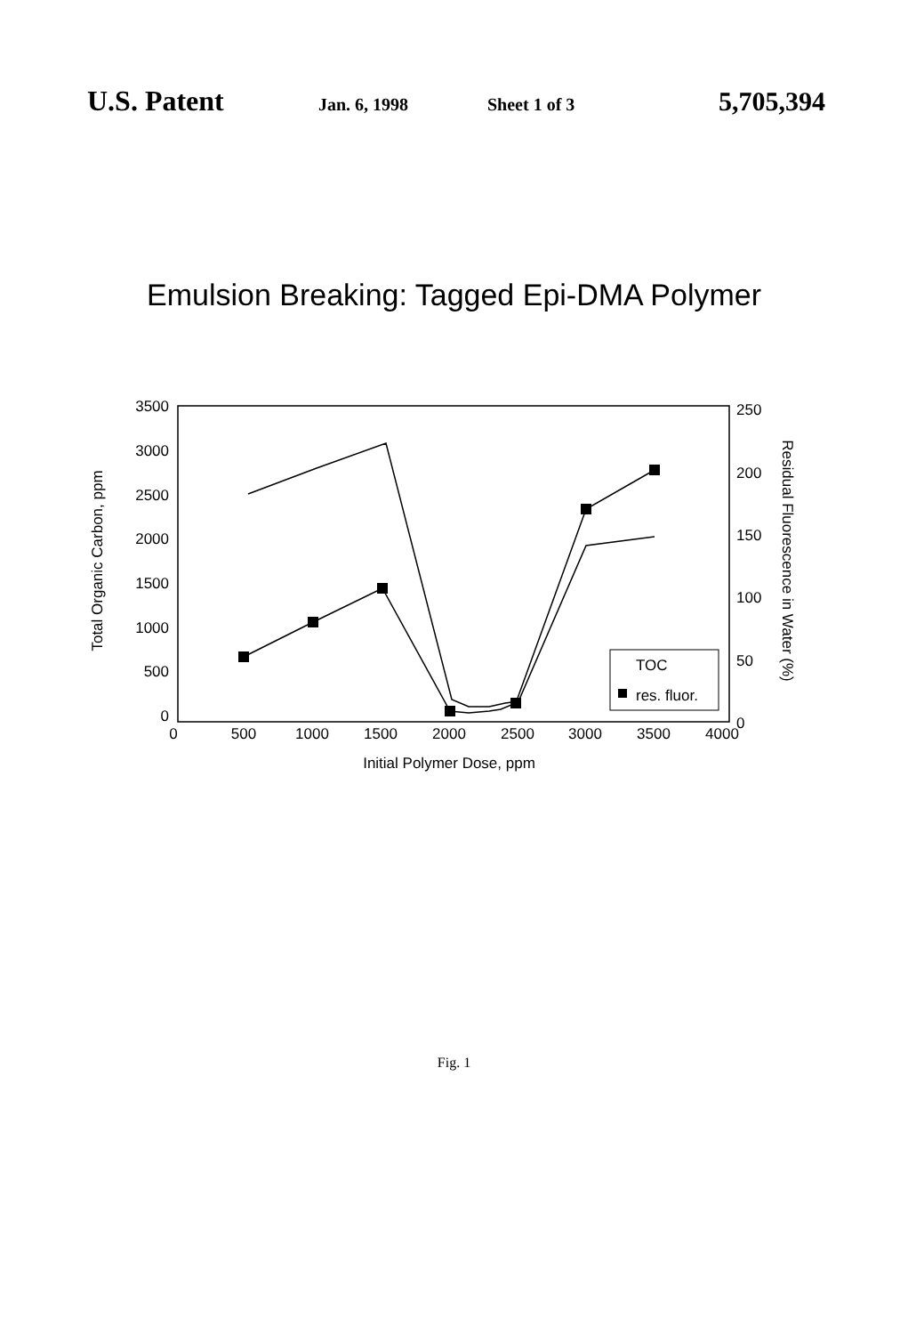U.S. Patent Jan. 6, 1998 Sheet 1 of 3 5,705,394
Emulsion Breaking: Tagged Epi-DMA Polymer
3500
3000
2500
2000
1500
1000
500
0
250
200
150
100
50
0
0
500
1000
1500
2000
2500
3000
3500
4000
Initial Polymer Dose, ppm
Total Organic Carbon, ppm
Residual Fluorescence in Water (%)
TOC
res. fluor.
Fig. 1